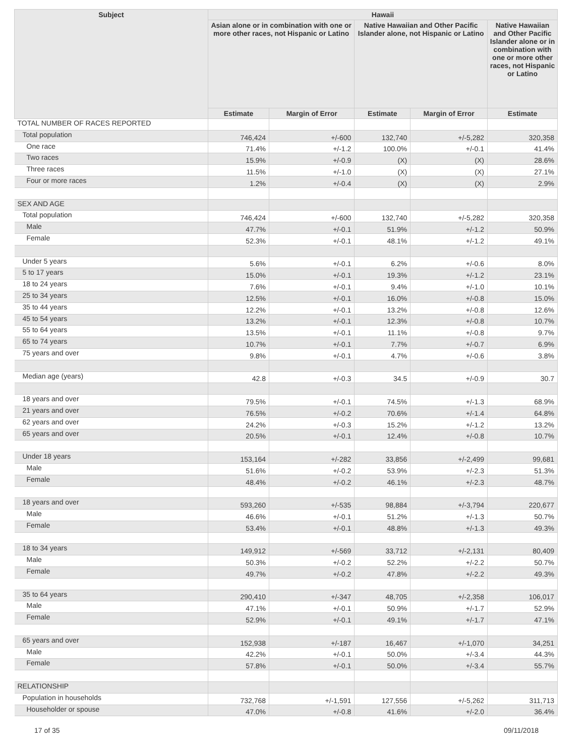| Subject | Hawaii | | | | |
| --- | --- | --- | --- | --- | --- |
| | Asian alone or in combination with one or more other races, not Hispanic or Latino | | Native Hawaiian and Other Pacific Islander alone, not Hispanic or Latino | | Native Hawaiian and Other Pacific Islander alone or in combination with one or more other races, not Hispanic or Latino |
| | Estimate | Margin of Error | Estimate | Margin of Error | Estimate |
| TOTAL NUMBER OF RACES REPORTED | | | | | |
| Total population | 746,424 | +/-600 | 132,740 | +/-5,282 | 320,358 |
| One race | 71.4% | +/-1.2 | 100.0% | +/-0.1 | 41.4% |
| Two races | 15.9% | +/-0.9 | (X) | (X) | 28.6% |
| Three races | 11.5% | +/-1.0 | (X) | (X) | 27.1% |
| Four or more races | 1.2% | +/-0.4 | (X) | (X) | 2.9% |
| SEX AND AGE | | | | | |
| Total population | 746,424 | +/-600 | 132,740 | +/-5,282 | 320,358 |
| Male | 47.7% | +/-0.1 | 51.9% | +/-1.2 | 50.9% |
| Female | 52.3% | +/-0.1 | 48.1% | +/-1.2 | 49.1% |
| Under 5 years | 5.6% | +/-0.1 | 6.2% | +/-0.6 | 8.0% |
| 5 to 17 years | 15.0% | +/-0.1 | 19.3% | +/-1.2 | 23.1% |
| 18 to 24 years | 7.6% | +/-0.1 | 9.4% | +/-1.0 | 10.1% |
| 25 to 34 years | 12.5% | +/-0.1 | 16.0% | +/-0.8 | 15.0% |
| 35 to 44 years | 12.2% | +/-0.1 | 13.2% | +/-0.8 | 12.6% |
| 45 to 54 years | 13.2% | +/-0.1 | 12.3% | +/-0.8 | 10.7% |
| 55 to 64 years | 13.5% | +/-0.1 | 11.1% | +/-0.8 | 9.7% |
| 65 to 74 years | 10.7% | +/-0.1 | 7.7% | +/-0.7 | 6.9% |
| 75 years and over | 9.8% | +/-0.1 | 4.7% | +/-0.6 | 3.8% |
| Median age (years) | 42.8 | +/-0.3 | 34.5 | +/-0.9 | 30.7 |
| 18 years and over | 79.5% | +/-0.1 | 74.5% | +/-1.3 | 68.9% |
| 21 years and over | 76.5% | +/-0.2 | 70.6% | +/-1.4 | 64.8% |
| 62 years and over | 24.2% | +/-0.3 | 15.2% | +/-1.2 | 13.2% |
| 65 years and over | 20.5% | +/-0.1 | 12.4% | +/-0.8 | 10.7% |
| Under 18 years | 153,164 | +/-282 | 33,856 | +/-2,499 | 99,681 |
| Male | 51.6% | +/-0.2 | 53.9% | +/-2.3 | 51.3% |
| Female | 48.4% | +/-0.2 | 46.1% | +/-2.3 | 48.7% |
| 18 years and over | 593,260 | +/-535 | 98,884 | +/-3,794 | 220,677 |
| Male | 46.6% | +/-0.1 | 51.2% | +/-1.3 | 50.7% |
| Female | 53.4% | +/-0.1 | 48.8% | +/-1.3 | 49.3% |
| 18 to 34 years | 149,912 | +/-569 | 33,712 | +/-2,131 | 80,409 |
| Male | 50.3% | +/-0.2 | 52.2% | +/-2.2 | 50.7% |
| Female | 49.7% | +/-0.2 | 47.8% | +/-2.2 | 49.3% |
| 35 to 64 years | 290,410 | +/-347 | 48,705 | +/-2,358 | 106,017 |
| Male | 47.1% | +/-0.1 | 50.9% | +/-1.7 | 52.9% |
| Female | 52.9% | +/-0.1 | 49.1% | +/-1.7 | 47.1% |
| 65 years and over | 152,938 | +/-187 | 16,467 | +/-1,070 | 34,251 |
| Male | 42.2% | +/-0.1 | 50.0% | +/-3.4 | 44.3% |
| Female | 57.8% | +/-0.1 | 50.0% | +/-3.4 | 55.7% |
| RELATIONSHIP | | | | | |
| Population in households | 732,768 | +/-1,591 | 127,556 | +/-5,262 | 311,713 |
| Householder or spouse | 47.0% | +/-0.8 | 41.6% | +/-2.0 | 36.4% |
17 of 35 09/11/2018